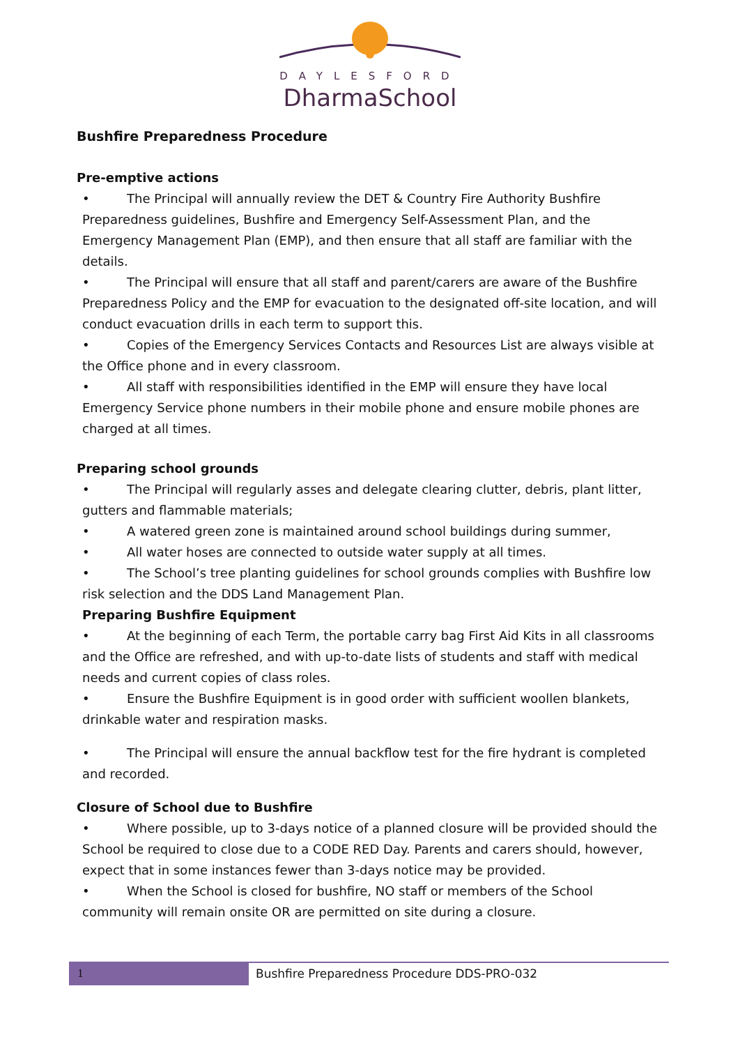DAYLESFORD
DharmaSchool
Bushfire Preparedness Procedure
Pre-emptive actions
• The Principal will annually review the DET & Country Fire Authority Bushfire Preparedness guidelines, Bushfire and Emergency Self-Assessment Plan, and the Emergency Management Plan (EMP), and then ensure that all staff are familiar with the details.
• The Principal will ensure that all staff and parent/carers are aware of the Bushfire Preparedness Policy and the EMP for evacuation to the designated off-site location, and will conduct evacuation drills in each term to support this.
• Copies of the Emergency Services Contacts and Resources List are always visible at the Office phone and in every classroom.
• All staff with responsibilities identified in the EMP will ensure they have local Emergency Service phone numbers in their mobile phone and ensure mobile phones are charged at all times.
Preparing school grounds
• The Principal will regularly asses and delegate clearing clutter, debris, plant litter, gutters and flammable materials;
• A watered green zone is maintained around school buildings during summer,
• All water hoses are connected to outside water supply at all times.
• The School’s tree planting guidelines for school grounds complies with Bushfire low risk selection and the DDS Land Management Plan.
Preparing Bushfire Equipment
• At the beginning of each Term, the portable carry bag First Aid Kits in all classrooms and the Office are refreshed, and with up-to-date lists of students and staff with medical needs and current copies of class roles.
• Ensure the Bushfire Equipment is in good order with sufficient woollen blankets, drinkable water and respiration masks.
• The Principal will ensure the annual backflow test for the fire hydrant is completed and recorded.
Closure of School due to Bushfire
• Where possible, up to 3-days notice of a planned closure will be provided should the School be required to close due to a CODE RED Day. Parents and carers should, however, expect that in some instances fewer than 3-days notice may be provided.
• When the School is closed for bushfire, NO staff or members of the School community will remain onsite OR are permitted on site during a closure.
1
Bushfire Preparedness Procedure DDS-PRO-032